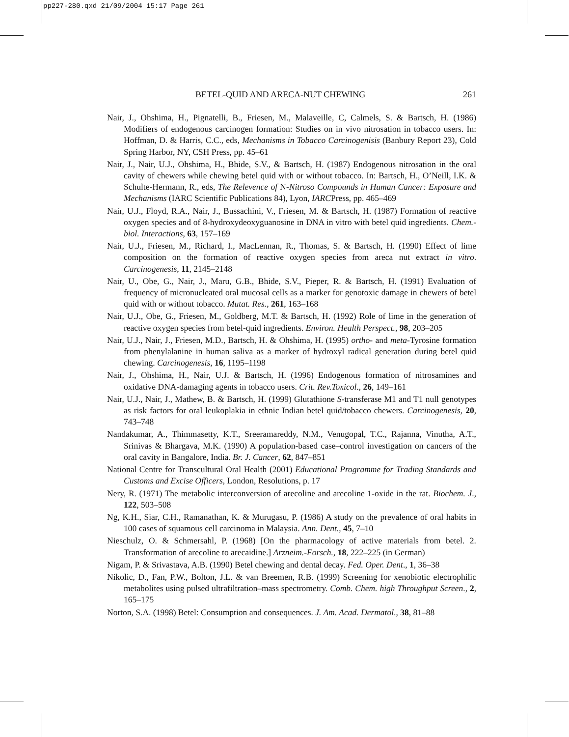pp227-280.qxd 21/09/2004 15:17 Page 261
BETEL-QUID AND ARECA-NUT CHEWING 261
Nair, J., Ohshima, H., Pignatelli, B., Friesen, M., Malaveille, C, Calmels, S. & Bartsch, H. (1986) Modifiers of endogenous carcinogen formation: Studies on in vivo nitrosation in tobacco users. In: Hoffman, D. & Harris, C.C., eds, Mechanisms in Tobacco Carcinogenisis (Banbury Report 23), Cold Spring Harbor, NY, CSH Press, pp. 45–61
Nair, J., Nair, U.J., Ohshima, H., Bhide, S.V., & Bartsch, H. (1987) Endogenous nitrosation in the oral cavity of chewers while chewing betel quid with or without tobacco. In: Bartsch, H., O’Neill, I.K. & Schulte-Hermann, R., eds, The Relevence of N-Nitroso Compounds in Human Cancer: Exposure and Mechanisms (IARC Scientific Publications 84), Lyon, IARCPress, pp. 465–469
Nair, U.J., Floyd, R.A., Nair, J., Bussachini, V., Friesen, M. & Bartsch, H. (1987) Formation of reactive oxygen species and of 8-hydroxydeoxyguanosine in DNA in vitro with betel quid ingredients. Chem.-biol. Interactions, 63, 157–169
Nair, U.J., Friesen, M., Richard, I., MacLennan, R., Thomas, S. & Bartsch, H. (1990) Effect of lime composition on the formation of reactive oxygen species from areca nut extract in vitro. Carcinogenesis, 11, 2145–2148
Nair, U., Obe, G., Nair, J., Maru, G.B., Bhide, S.V., Pieper, R. & Bartsch, H. (1991) Evaluation of frequency of micronucleated oral mucosal cells as a marker for genotoxic damage in chewers of betel quid with or without tobacco. Mutat. Res., 261, 163–168
Nair, U.J., Obe, G., Friesen, M., Goldberg, M.T. & Bartsch, H. (1992) Role of lime in the generation of reactive oxygen species from betel-quid ingredients. Environ. Health Perspect., 98, 203–205
Nair, U.J., Nair, J., Friesen, M.D., Bartsch, H. & Ohshima, H. (1995) ortho- and meta-Tyrosine formation from phenylalanine in human saliva as a marker of hydroxyl radical generation during betel quid chewing. Carcinogenesis, 16, 1195–1198
Nair, J., Ohshima, H., Nair, U.J. & Bartsch, H. (1996) Endogenous formation of nitrosamines and oxidative DNA-damaging agents in tobacco users. Crit. Rev.Toxicol., 26, 149–161
Nair, U.J., Nair, J., Mathew, B. & Bartsch, H. (1999) Glutathione S-transferase M1 and T1 null genotypes as risk factors for oral leukoplakia in ethnic Indian betel quid/tobacco chewers. Carcinogenesis, 20, 743–748
Nandakumar, A., Thimmasetty, K.T., Sreeramareddy, N.M., Venugopal, T.C., Rajanna, Vinutha, A.T., Srinivas & Bhargava, M.K. (1990) A population-based case–control investigation on cancers of the oral cavity in Bangalore, India. Br. J. Cancer, 62, 847–851
National Centre for Transcultural Oral Health (2001) Educational Programme for Trading Standards and Customs and Excise Officers, London, Resolutions, p. 17
Nery, R. (1971) The metabolic interconversion of arecoline and arecoline 1-oxide in the rat. Biochem. J., 122, 503–508
Ng, K.H., Siar, C.H., Ramanathan, K. & Murugasu, P. (1986) A study on the prevalence of oral habits in 100 cases of squamous cell carcinoma in Malaysia. Ann. Dent., 45, 7–10
Nieschulz, O. & Schmersahl, P. (1968) [On the pharmacology of active materials from betel. 2. Transformation of arecoline to arecaidine.] Arzneim.-Forsch., 18, 222–225 (in German)
Nigam, P. & Srivastava, A.B. (1990) Betel chewing and dental decay. Fed. Oper. Dent., 1, 36–38
Nikolic, D., Fan, P.W., Bolton, J.L. & van Breemen, R.B. (1999) Screening for xenobiotic electrophilic metabolites using pulsed ultrafiltration–mass spectrometry. Comb. Chem. high Throughput Screen., 2, 165–175
Norton, S.A. (1998) Betel: Consumption and consequences. J. Am. Acad. Dermatol., 38, 81–88